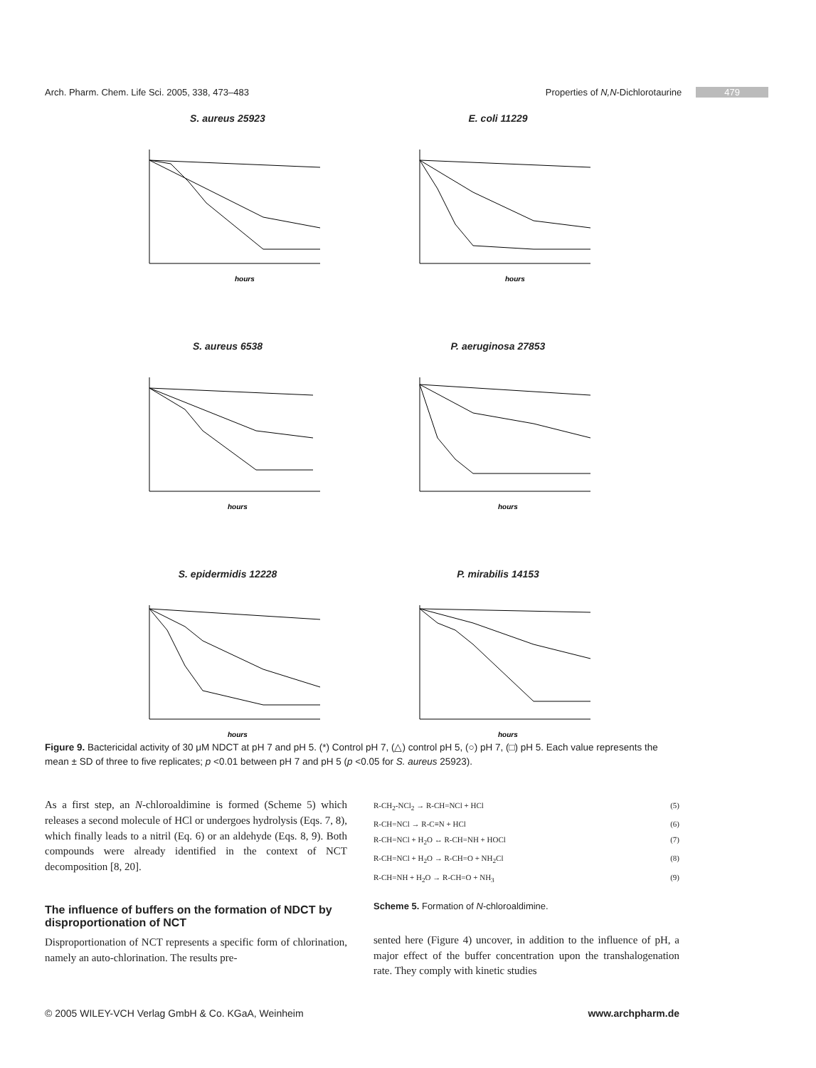Arch. Pharm. Chem. Life Sci. 2005, 338, 473–483 Properties of N,N-Dichlorotaurine 479
S. aureus 25923
hours
E. coli 11229
hours
S. aureus 6538
hours
P. aeruginosa 27853
hours
S. epidermidis 12228
hours
P. mirabilis 14153
hours
Figure 9. Bactericidal activity of 30 μM NDCT at pH 7 and pH 5. (*) Control pH 7, (△) control pH 5, (○) pH 7, (□) pH 5. Each value represents the mean ± SD of three to five replicates; p <0.01 between pH 7 and pH 5 (p <0.05 for S. aureus 25923).
As a first step, an N-chloroaldimine is formed (Scheme 5) which releases a second molecule of HCl or undergoes hydrolysis (Eqs. 7, 8), which finally leads to a nitril (Eq. 6) or an aldehyde (Eqs. 8, 9). Both compounds were already identified in the context of NCT decomposition [8, 20].
The influence of buffers on the formation of NDCT by disproportionation of NCT
Disproportionation of NCT represents a specific form of chlorination, namely an auto-chlorination. The results pre-
R-CH<sub>2</sub>-NCl<sub>2</sub> → R-CH=NCl + HCl (5)
R-CH=NCl → R-C≡N + HCl (6)
R-CH=NCl + H<sub>2</sub>O ↔ R-CH=NH + HOCl (7)
R-CH=NCl + H<sub>2</sub>O → R-CH=O + NH<sub>2</sub>Cl (8)
R-CH=NH + H<sub>2</sub>O → R-CH=O + NH<sub>3</sub> (9)
Scheme 5. Formation of N-chloroaldimine.
sented here (Figure 4) uncover, in addition to the influence of pH, a major effect of the buffer concentration upon the transhalogenation rate. They comply with kinetic studies
© 2005 WILEY-VCH Verlag GmbH & Co. KGaA, Weinheim www.archpharm.de